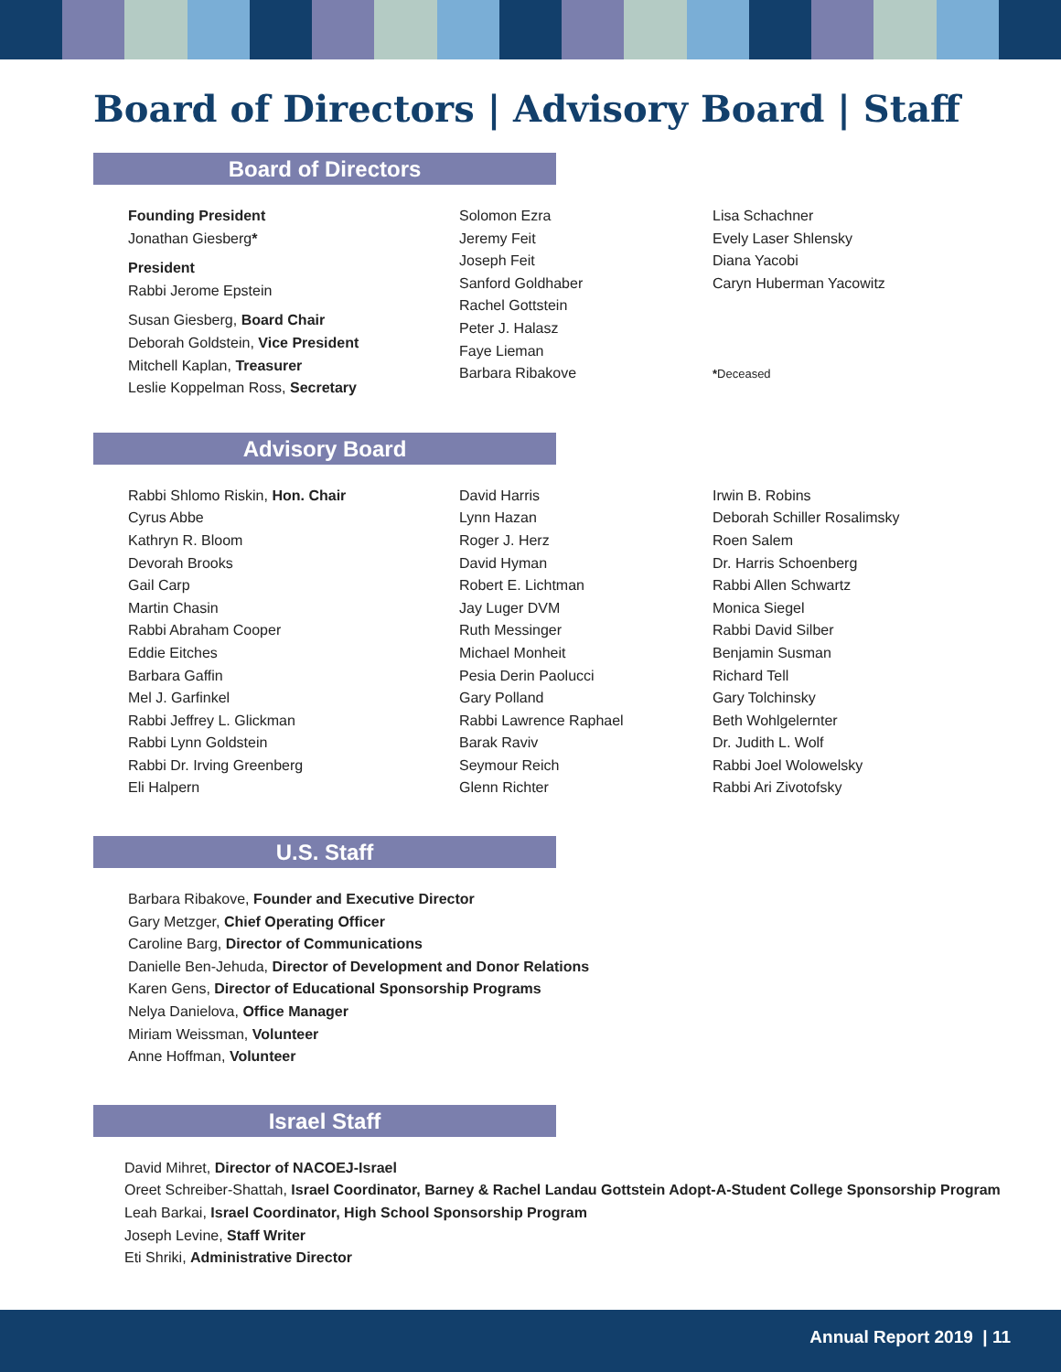Board of Directors | Advisory Board | Staff
Board of Directors
Founding President
Jonathan Giesberg*
President
Rabbi Jerome Epstein
Susan Giesberg, Board Chair
Deborah Goldstein, Vice President
Mitchell Kaplan, Treasurer
Leslie Koppelman Ross, Secretary
Solomon Ezra
Jeremy Feit
Joseph Feit
Sanford Goldhaber
Rachel Gottstein
Peter J. Halasz
Faye Lieman
Barbara Ribakove
Lisa Schachner
Evely Laser Shlensky
Diana Yacobi
Caryn Huberman Yacowitz
*Deceased
Advisory Board
Rabbi Shlomo Riskin, Hon. Chair
Cyrus Abbe
Kathryn R. Bloom
Devorah Brooks
Gail Carp
Martin Chasin
Rabbi Abraham Cooper
Eddie Eitches
Barbara Gaffin
Mel J. Garfinkel
Rabbi Jeffrey L. Glickman
Rabbi Lynn Goldstein
Rabbi Dr. Irving Greenberg
Eli Halpern
David Harris
Lynn Hazan
Roger J. Herz
David Hyman
Robert E. Lichtman
Jay Luger DVM
Ruth Messinger
Michael Monheit
Pesia Derin Paolucci
Gary Polland
Rabbi Lawrence Raphael
Barak Raviv
Seymour Reich
Glenn Richter
Irwin B. Robins
Deborah Schiller Rosalimsky
Roen Salem
Dr. Harris Schoenberg
Rabbi Allen Schwartz
Monica Siegel
Rabbi David Silber
Benjamin Susman
Richard Tell
Gary Tolchinsky
Beth Wohlgelernter
Dr. Judith L. Wolf
Rabbi Joel Wolowelsky
Rabbi Ari Zivotofsky
U.S. Staff
Barbara Ribakove, Founder and Executive Director
Gary Metzger, Chief Operating Officer
Caroline Barg, Director of Communications
Danielle Ben-Jehuda, Director of Development and Donor Relations
Karen Gens, Director of Educational Sponsorship Programs
Nelya Danielova, Office Manager
Miriam Weissman, Volunteer
Anne Hoffman, Volunteer
Israel Staff
David Mihret, Director of NACOEJ-Israel
Oreet Schreiber-Shattah, Israel Coordinator, Barney & Rachel Landau Gottstein Adopt-A-Student College Sponsorship Program
Leah Barkai, Israel Coordinator, High School Sponsorship Program
Joseph Levine, Staff Writer
Eti Shriki, Administrative Director
Annual Report 2019 | 11